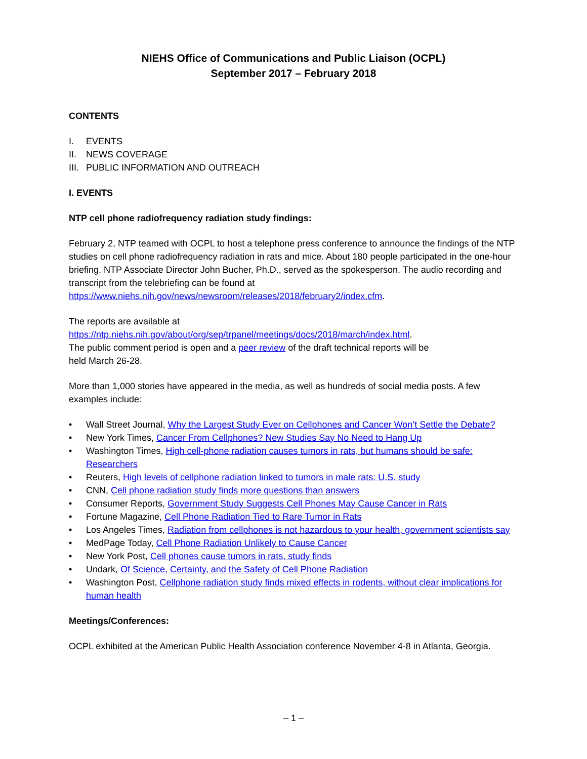NIEHS Office of Communications and Public Liaison (OCPL)
September 2017 – February 2018
CONTENTS
I. EVENTS
II. NEWS COVERAGE
III. PUBLIC INFORMATION AND OUTREACH
I. EVENTS
NTP cell phone radiofrequency radiation study findings:
February 2, NTP teamed with OCPL to host a telephone press conference to announce the findings of the NTP studies on cell phone radiofrequency radiation in rats and mice. About 180 people participated in the one-hour briefing. NTP Associate Director John Bucher, Ph.D., served as the spokesperson. The audio recording and transcript from the telebriefing can be found at https://www.niehs.nih.gov/news/newsroom/releases/2018/february2/index.cfm.
The reports are available at
https://ntp.niehs.nih.gov/about/org/sep/trpanel/meetings/docs/2018/march/index.html.
The public comment period is open and a peer review of the draft technical reports will be
held March 26-28.
More than 1,000 stories have appeared in the media, as well as hundreds of social media posts. A few examples include:
• Wall Street Journal, Why the Largest Study Ever on Cellphones and Cancer Won’t Settle the Debate?
• New York Times, Cancer From Cellphones? New Studies Say No Need to Hang Up
• Washington Times, High cell-phone radiation causes tumors in rats, but humans should be safe: Researchers
• Reuters, High levels of cellphone radiation linked to tumors in male rats: U.S. study
• CNN, Cell phone radiation study finds more questions than answers
• Consumer Reports, Government Study Suggests Cell Phones May Cause Cancer in Rats
• Fortune Magazine, Cell Phone Radiation Tied to Rare Tumor in Rats
• Los Angeles Times, Radiation from cellphones is not hazardous to your health, government scientists say
• MedPage Today, Cell Phone Radiation Unlikely to Cause Cancer
• New York Post, Cell phones cause tumors in rats, study finds
• Undark, Of Science, Certainty, and the Safety of Cell Phone Radiation
• Washington Post, Cellphone radiation study finds mixed effects in rodents, without clear implications for human health
Meetings/Conferences:
OCPL exhibited at the American Public Health Association conference November 4-8 in Atlanta, Georgia.
– 1 –